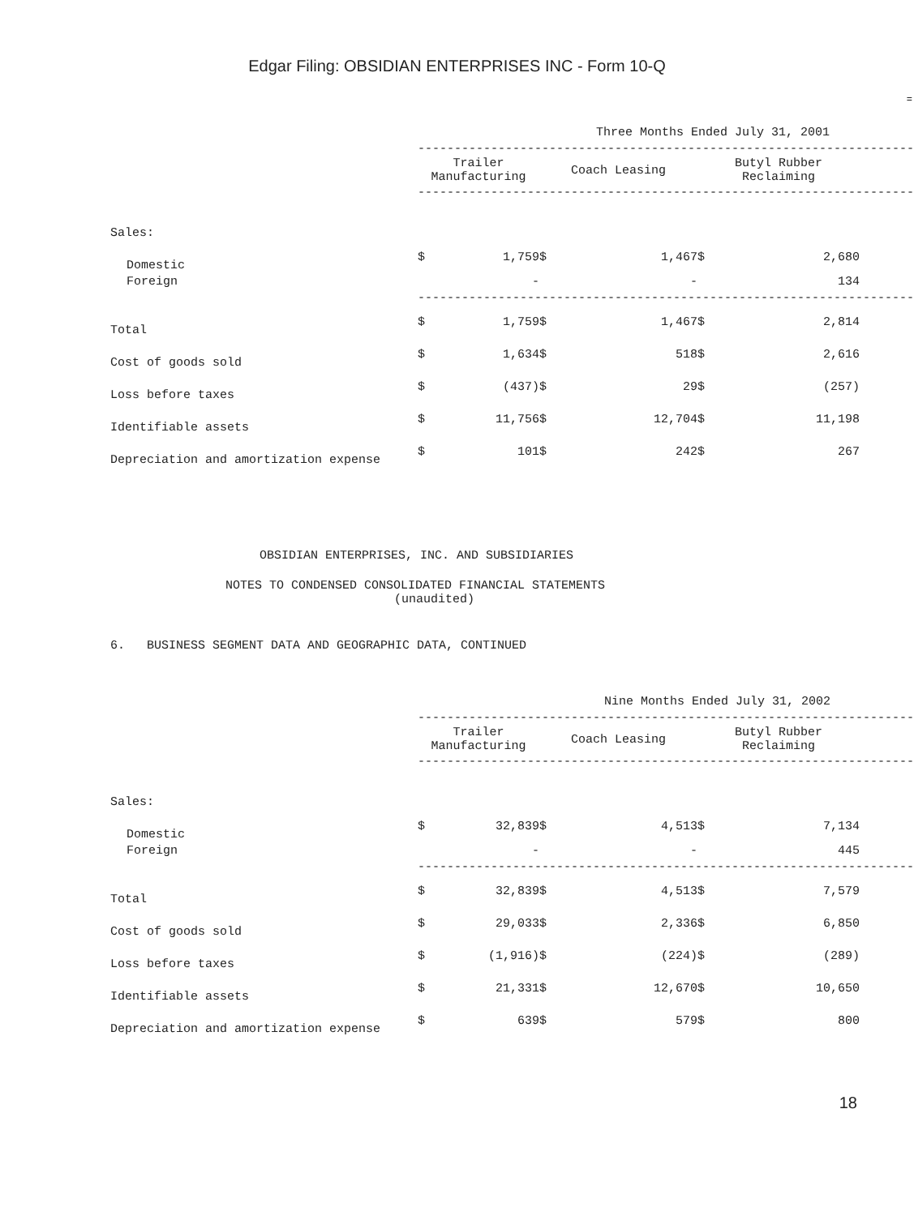Edgar Filing: OBSIDIAN ENTERPRISES INC - Form 10-Q
=
| | Three Months Ended July 31, 2001 | | | | | | |
| | -------------------------------------------------------------------- | | | | | | |
| | Trailer Manufacturing | | Coach Leasing | | Butyl Rubber Reclaiming | | |
| | -------------------------------------------------------------------- | | | | | | |
| Sales: | | | | | | | |
| Domestic | $ | 1,759 | $ | 1,467 | $ | 2,680 | |
| Foreign | | - | | - | | 134 | |
| | -------------------------------------------------------------------- | | | | | | |
| Total | $ | 1,759 | $ | 1,467 | $ | 2,814 | |
| Cost of goods sold | $ | 1,634 | $ | 518 | $ | 2,616 | |
| Loss before taxes | $ | (437) | $ | 29 | $ | (257) | |
| Identifiable assets | $ | 11,756 | $ | 12,704 | $ | 11,198 | |
| Depreciation and amortization expense | $ | 101 | $ | 242 | $ | 267 | |
OBSIDIAN ENTERPRISES, INC. AND SUBSIDIARIES
NOTES TO CONDENSED CONSOLIDATED FINANCIAL STATEMENTS
(unaudited)
6. BUSINESS SEGMENT DATA AND GEOGRAPHIC DATA, CONTINUED
| | Nine Months Ended July 31, 2002 | | | | | | |
| | -------------------------------------------------------------------- | | | | | | |
| | Trailer Manufacturing | | Coach Leasing | | Butyl Rubber Reclaiming | | |
| | -------------------------------------------------------------------- | | | | | | |
| Sales: | | | | | | | |
| Domestic | $ | 32,839 | $ | 4,513 | $ | 7,134 | |
| Foreign | | - | | - | | 445 | |
| | -------------------------------------------------------------------- | | | | | | |
| Total | $ | 32,839 | $ | 4,513 | $ | 7,579 | |
| Cost of goods sold | $ | 29,033 | $ | 2,336 | $ | 6,850 | |
| Loss before taxes | $ | (1,916) | $ | (224) | $ | (289) | |
| Identifiable assets | $ | 21,331 | $ | 12,670 | $ | 10,650 | |
| Depreciation and amortization expense | $ | 639 | $ | 579 | $ | 800 | |
18